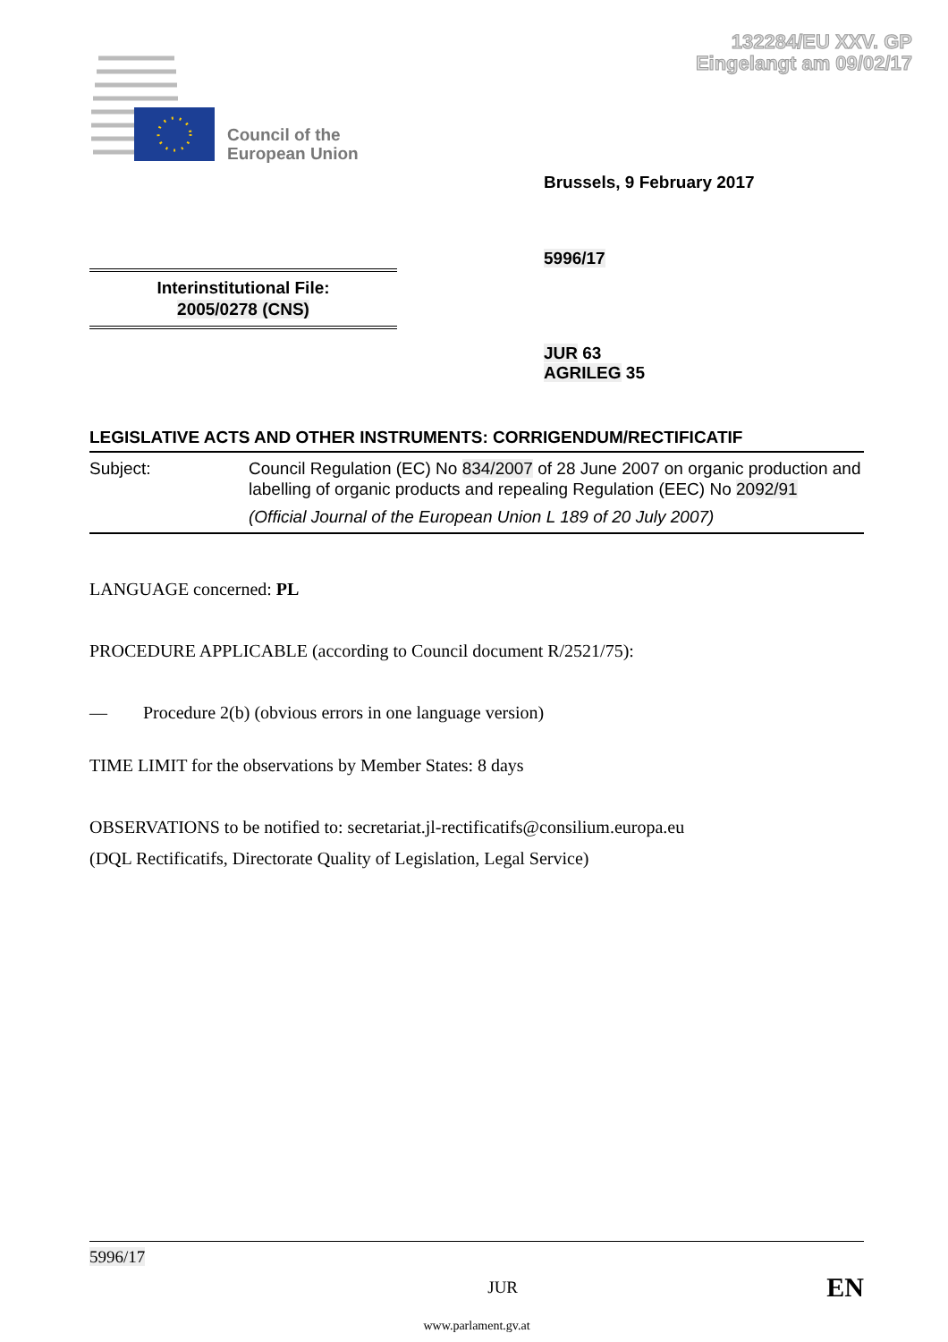132284/EU XXV. GP
Eingelangt am 09/02/17
Council of the
European Union
Brussels, 9 February 2017
5996/17
Interinstitutional File:
2005/0278 (CNS)
JUR 63
AGRILEG 35
LEGISLATIVE ACTS AND OTHER INSTRUMENTS: CORRIGENDUM/RECTIFICATIF
Subject: Council Regulation (EC) No 834/2007 of 28 June 2007 on organic production and labelling of organic products and repealing Regulation (EEC) No 2092/91
(Official Journal of the European Union L 189 of 20 July 2007)
LANGUAGE concerned: PL
PROCEDURE APPLICABLE (according to Council document R/2521/75):
— Procedure 2(b) (obvious errors in one language version)
TIME LIMIT for the observations by Member States: 8 days
OBSERVATIONS to be notified to: secretariat.jl-rectificatifs@consilium.europa.eu
(DQL Rectificatifs, Directorate Quality of Legislation, Legal Service)
5996/17
JUR EN
www.parlament.gv.at